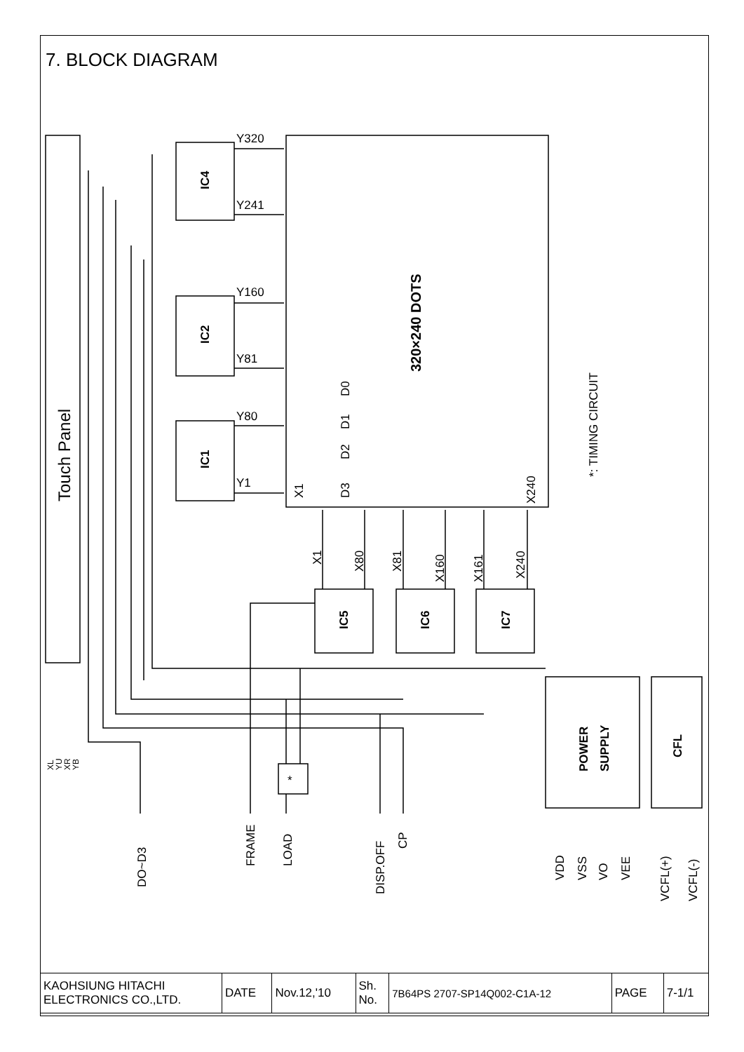7. BLOCK DIAGRAM
IC4
IC2
IC1
IC5
IC6
IC7
320×240 DOTS
POWER
SUPPLY
CFL
Y320
Y241
Y160
Y81
Y80
Y1
Touch Panel
D0
D1
D2
D3
X1
X240
*: TIMING CIRCUIT
X1
X80
X81
X160
X161
X240
*
XL
YU
XR
YB
DO~D3
FRAME
LOAD
DISP.OFF
CP
VDD
VSS
VO
VEE
VCFL(+)
VCFL(-)
| KAOHSIUNG HITACHI ELECTRONICS CO.,LTD. | DATE | Nov.12,'10 | Sh. No. | 7B64PS 2707-SP14Q002-C1A-12 | PAGE | 7-1/1 |